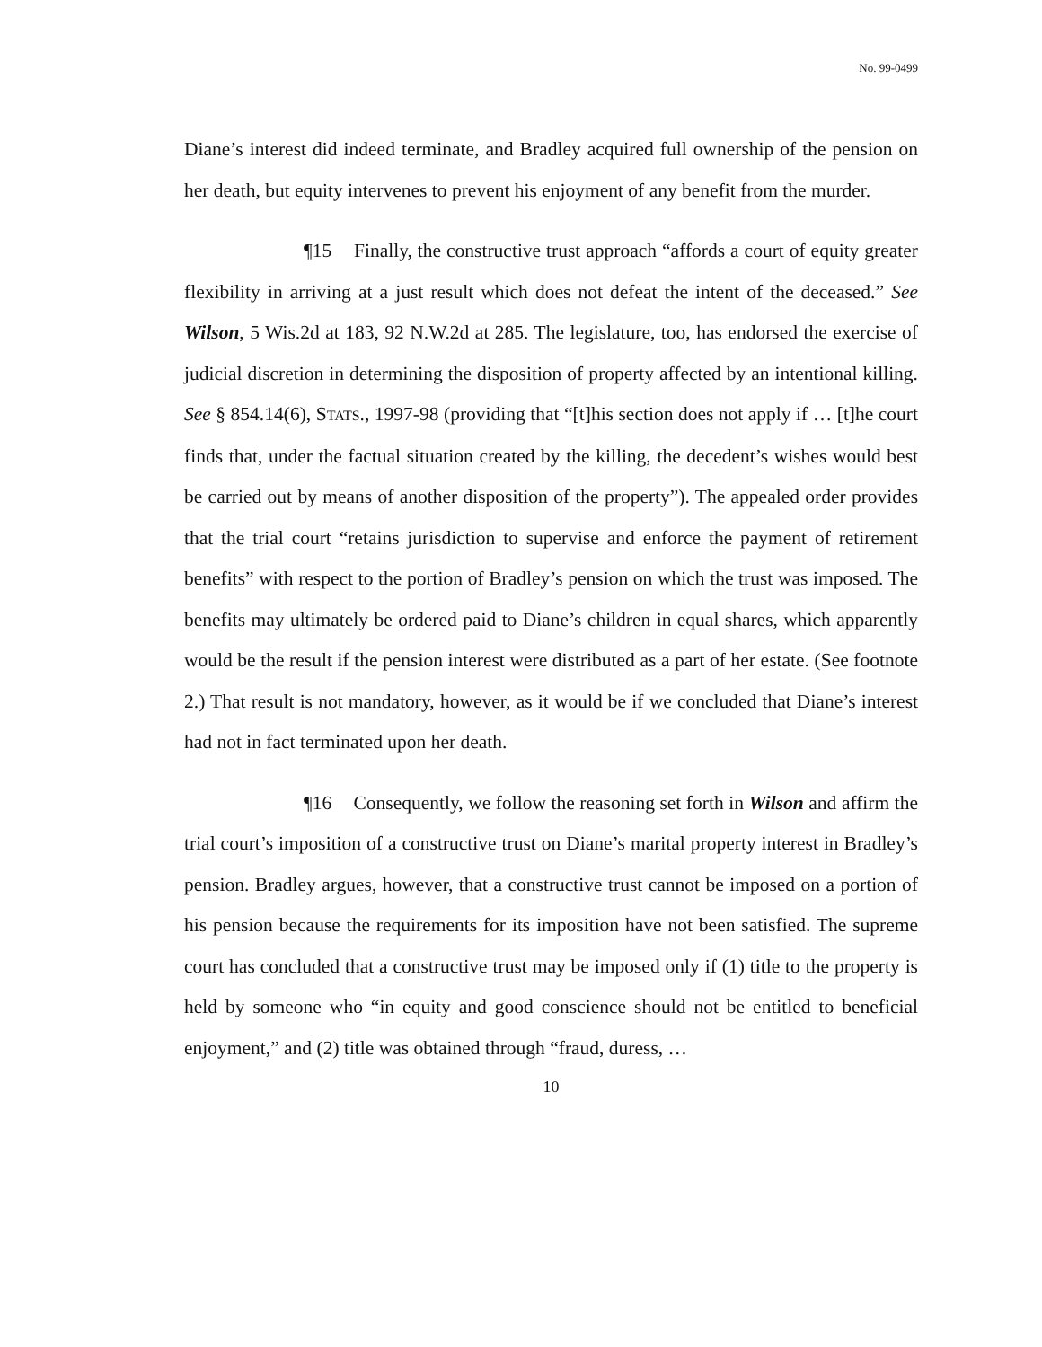No. 99-0499
Diane’s interest did indeed terminate, and Bradley acquired full ownership of the pension on her death, but equity intervenes to prevent his enjoyment of any benefit from the murder.
¶15 Finally, the constructive trust approach “affords a court of equity greater flexibility in arriving at a just result which does not defeat the intent of the deceased.” See Wilson, 5 Wis.2d at 183, 92 N.W.2d at 285. The legislature, too, has endorsed the exercise of judicial discretion in determining the disposition of property affected by an intentional killing. See § 854.14(6), STATS., 1997-98 (providing that “[t]his section does not apply if … [t]he court finds that, under the factual situation created by the killing, the decedent’s wishes would best be carried out by means of another disposition of the property”). The appealed order provides that the trial court “retains jurisdiction to supervise and enforce the payment of retirement benefits” with respect to the portion of Bradley’s pension on which the trust was imposed. The benefits may ultimately be ordered paid to Diane’s children in equal shares, which apparently would be the result if the pension interest were distributed as a part of her estate. (See footnote 2.) That result is not mandatory, however, as it would be if we concluded that Diane’s interest had not in fact terminated upon her death.
¶16 Consequently, we follow the reasoning set forth in Wilson and affirm the trial court’s imposition of a constructive trust on Diane’s marital property interest in Bradley’s pension. Bradley argues, however, that a constructive trust cannot be imposed on a portion of his pension because the requirements for its imposition have not been satisfied. The supreme court has concluded that a constructive trust may be imposed only if (1) title to the property is held by someone who “in equity and good conscience should not be entitled to beneficial enjoyment,” and (2) title was obtained through “fraud, duress, …
10